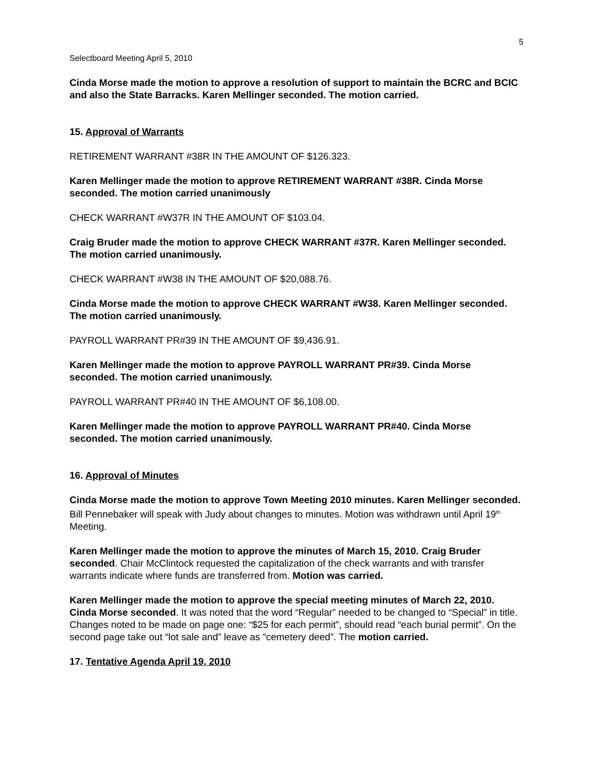5
Selectboard Meeting April 5, 2010
Cinda Morse made the motion to approve a resolution of support to maintain the BCRC and BCIC and also the State Barracks. Karen Mellinger seconded. The motion carried.
15. Approval of Warrants
RETIREMENT WARRANT #38R IN THE AMOUNT OF $126.323.
Karen Mellinger made the motion to approve RETIREMENT WARRANT #38R. Cinda Morse seconded. The motion carried unanimously
CHECK WARRANT #W37R IN THE AMOUNT OF $103.04.
Craig Bruder made the motion to approve CHECK WARRANT #37R. Karen Mellinger seconded. The motion carried unanimously.
CHECK WARRANT #W38 IN THE AMOUNT OF $20,088.76.
Cinda Morse made the motion to approve CHECK WARRANT #W38. Karen Mellinger seconded. The motion carried unanimously.
PAYROLL WARRANT PR#39 IN THE AMOUNT OF $9,436.91.
Karen Mellinger made the motion to approve PAYROLL WARRANT PR#39. Cinda Morse seconded. The motion carried unanimously.
PAYROLL WARRANT PR#40 IN THE AMOUNT OF $6,108.00.
Karen Mellinger made the motion to approve PAYROLL WARRANT PR#40. Cinda Morse seconded. The motion carried unanimously.
16. Approval of Minutes
Cinda Morse made the motion to approve Town Meeting 2010 minutes. Karen Mellinger seconded. Bill Pennebaker will speak with Judy about changes to minutes. Motion was withdrawn until April 19<sup>th</sup> Meeting.
Karen Mellinger made the motion to approve the minutes of March 15, 2010. Craig Bruder seconded. Chair McClintock requested the capitalization of the check warrants and with transfer warrants indicate where funds are transferred from. Motion was carried.
Karen Mellinger made the motion to approve the special meeting minutes of March 22, 2010. Cinda Morse seconded. It was noted that the word “Regular” needed to be changed to “Special” in title. Changes noted to be made on page one: “$25 for each permit”, should read “each burial permit”. On the second page take out “lot sale and” leave as “cemetery deed”. The motion carried.
17. Tentative Agenda April 19, 2010